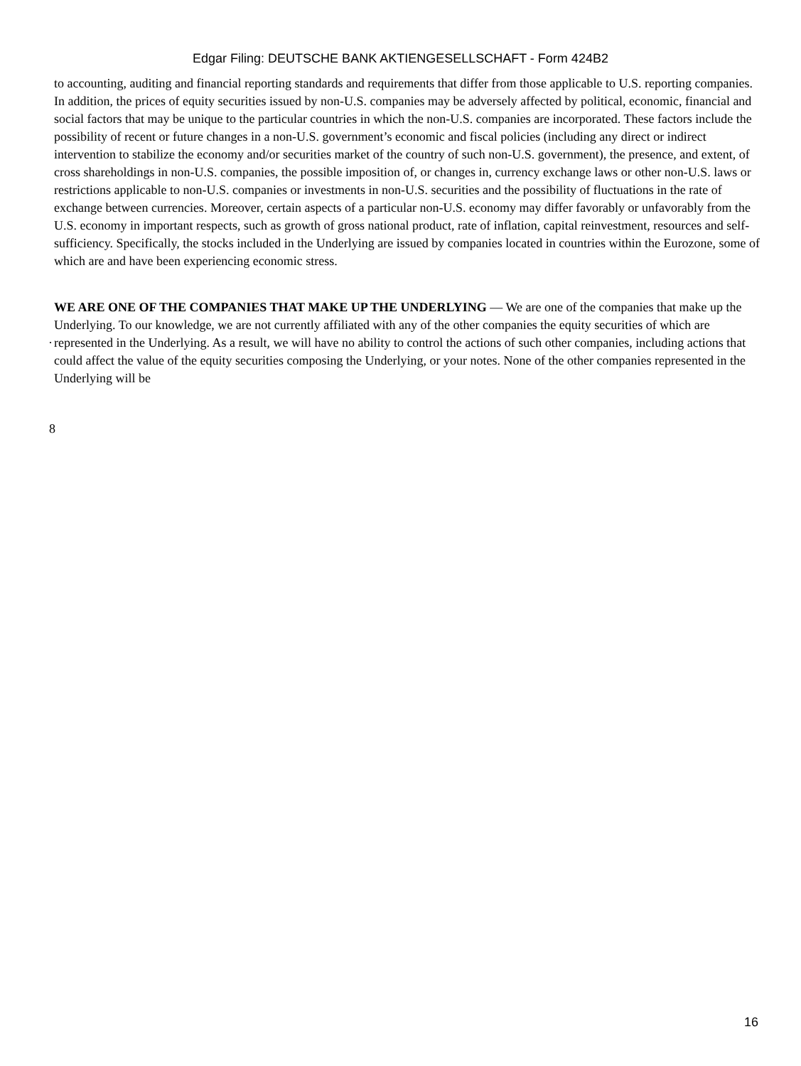Edgar Filing: DEUTSCHE BANK AKTIENGESELLSCHAFT - Form 424B2
to accounting, auditing and financial reporting standards and requirements that differ from those applicable to U.S. reporting companies. In addition, the prices of equity securities issued by non-U.S. companies may be adversely affected by political, economic, financial and social factors that may be unique to the particular countries in which the non-U.S. companies are incorporated. These factors include the possibility of recent or future changes in a non-U.S. government’s economic and fiscal policies (including any direct or indirect intervention to stabilize the economy and/or securities market of the country of such non-U.S. government), the presence, and extent, of cross shareholdings in non-U.S. companies, the possible imposition of, or changes in, currency exchange laws or other non-U.S. laws or restrictions applicable to non-U.S. companies or investments in non-U.S. securities and the possibility of fluctuations in the rate of exchange between currencies. Moreover, certain aspects of a particular non-U.S. economy may differ favorably or unfavorably from the U.S. economy in important respects, such as growth of gross national product, rate of inflation, capital reinvestment, resources and self-sufficiency. Specifically, the stocks included in the Underlying are issued by companies located in countries within the Eurozone, some of which are and have been experiencing economic stress.
·
WE ARE ONE OF THE COMPANIES THAT MAKE UP THE UNDERLYING — We are one of the companies that make up the Underlying. To our knowledge, we are not currently affiliated with any of the other companies the equity securities of which are represented in the Underlying. As a result, we will have no ability to control the actions of such other companies, including actions that could affect the value of the equity securities composing the Underlying, or your notes. None of the other companies represented in the Underlying will be
8
16